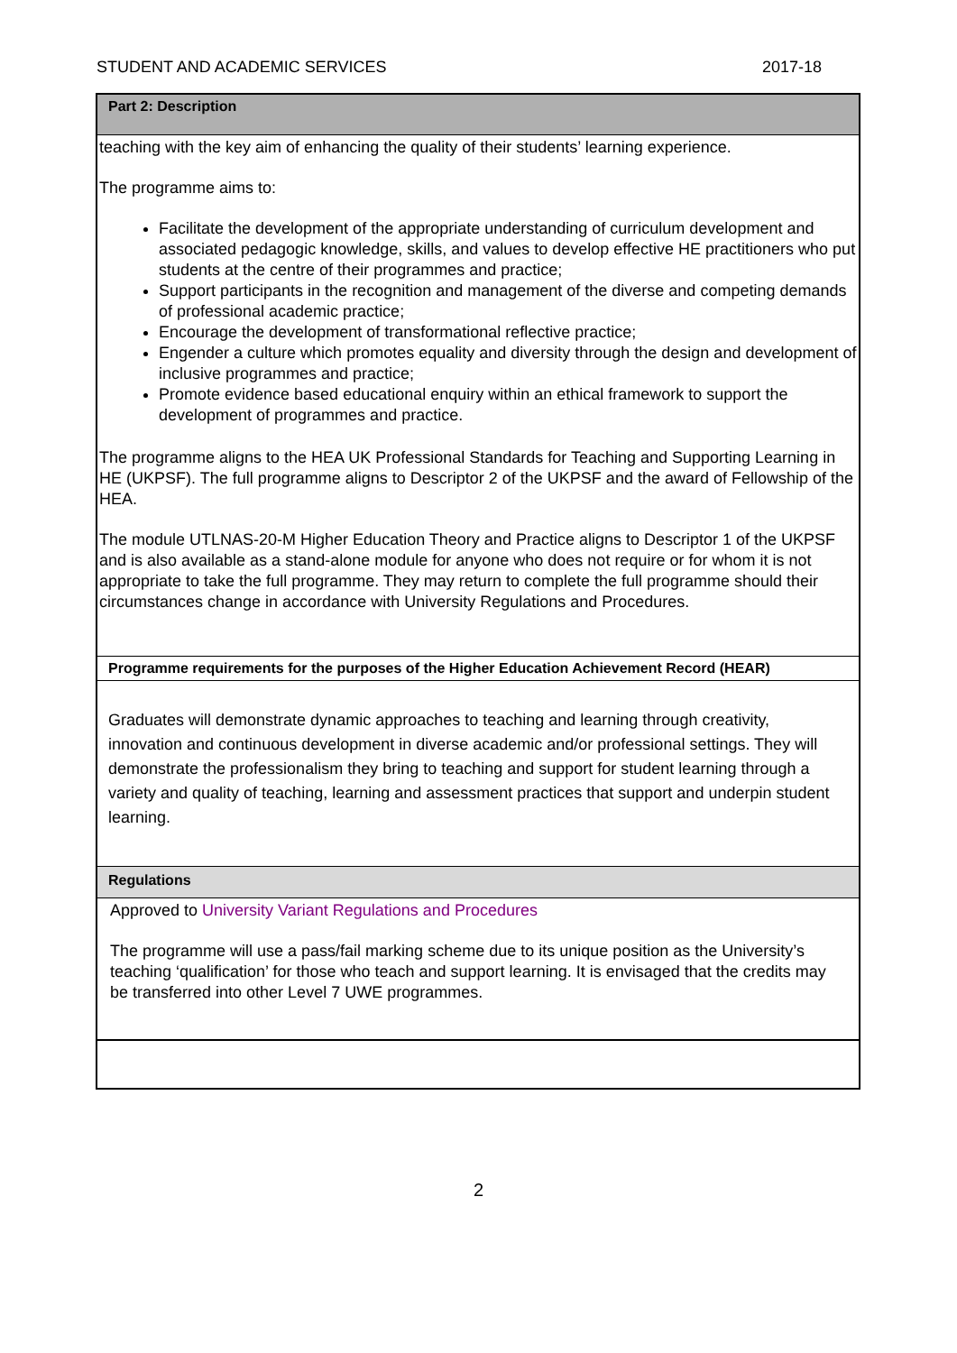STUDENT AND ACADEMIC SERVICES 2017-18
| Part 2: Description |
| --- |
| teaching with the key aim of enhancing the quality of their students’ learning experience. The programme aims to: Facilitate the development of the appropriate understanding of curriculum development and associated pedagogic knowledge, skills, and values to develop effective HE practitioners who put students at the centre of their programmes and practice; Support participants in the recognition and management of the diverse and competing demands of professional academic practice; Encourage the development of transformational reflective practice; Engender a culture which promotes equality and diversity through the design and development of inclusive programmes and practice; Promote evidence based educational enquiry within an ethical framework to support the development of programmes and practice. The programme aligns to the HEA UK Professional Standards for Teaching and Supporting Learning in HE (UKPSF). The full programme aligns to Descriptor 2 of the UKPSF and the award of Fellowship of the HEA. The module UTLNAS-20-M Higher Education Theory and Practice aligns to Descriptor 1 of the UKPSF and is also available as a stand-alone module for anyone who does not require or for whom it is not appropriate to take the full programme. They may return to complete the full programme should their circumstances change in accordance with University Regulations and Procedures. |
| Programme requirements for the purposes of the Higher Education Achievement Record (HEAR) |
| Graduates will demonstrate dynamic approaches to teaching and learning through creativity, innovation and continuous development in diverse academic and/or professional settings. They will demonstrate the professionalism they bring to teaching and support for student learning through a variety and quality of teaching, learning and assessment practices that support and underpin student learning. |
| Regulations |
| Approved to University Variant Regulations and Procedures The programme will use a pass/fail marking scheme due to its unique position as the University’s teaching ‘qualification’ for those who teach and support learning. It is envisaged that the credits may be transferred into other Level 7 UWE programmes. |
2